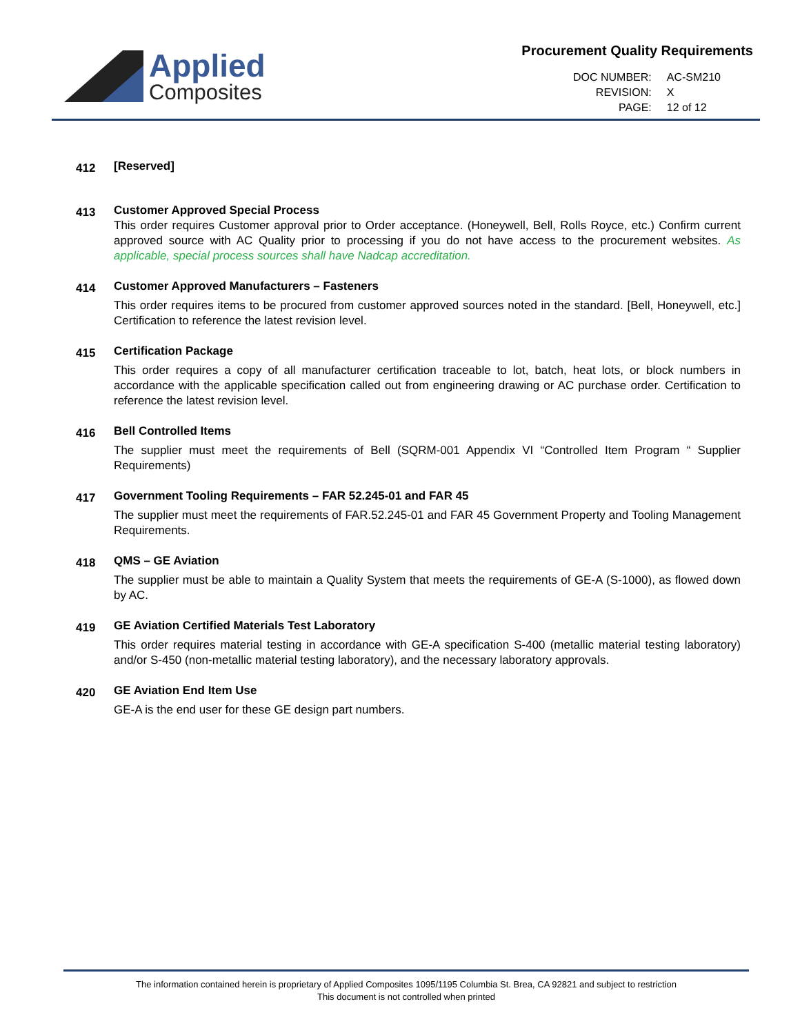Applied
Composites
Procurement Quality Requirements
| DOC NUMBER: | AC-SM210 |
| REVISION: | X |
| PAGE: | 12 of 12 |
412
[Reserved]
413
Customer Approved Special Process
This order requires Customer approval prior to Order acceptance. (Honeywell, Bell, Rolls Royce, etc.) Confirm current approved source with AC Quality prior to processing if you do not have access to the procurement websites. As applicable, special process sources shall have Nadcap accreditation.
414
Customer Approved Manufacturers – Fasteners
This order requires items to be procured from customer approved sources noted in the standard. [Bell, Honeywell, etc.] Certification to reference the latest revision level.
415
Certification Package
This order requires a copy of all manufacturer certification traceable to lot, batch, heat lots, or block numbers in accordance with the applicable specification called out from engineering drawing or AC purchase order. Certification to reference the latest revision level.
416
Bell Controlled Items
The supplier must meet the requirements of Bell (SQRM-001 Appendix VI “Controlled Item Program “ Supplier Requirements)
417
Government Tooling Requirements – FAR 52.245-01 and FAR 45
The supplier must meet the requirements of FAR.52.245-01 and FAR 45 Government Property and Tooling Management Requirements.
418
QMS – GE Aviation
The supplier must be able to maintain a Quality System that meets the requirements of GE-A (S-1000), as flowed down by AC.
419
GE Aviation Certified Materials Test Laboratory
This order requires material testing in accordance with GE-A specification S-400 (metallic material testing laboratory) and/or S-450 (non-metallic material testing laboratory), and the necessary laboratory approvals.
420
GE Aviation End Item Use
GE-A is the end user for these GE design part numbers.
The information contained herein is proprietary of Applied Composites 1095/1195 Columbia St. Brea, CA 92821 and subject to restriction
This document is not controlled when printed